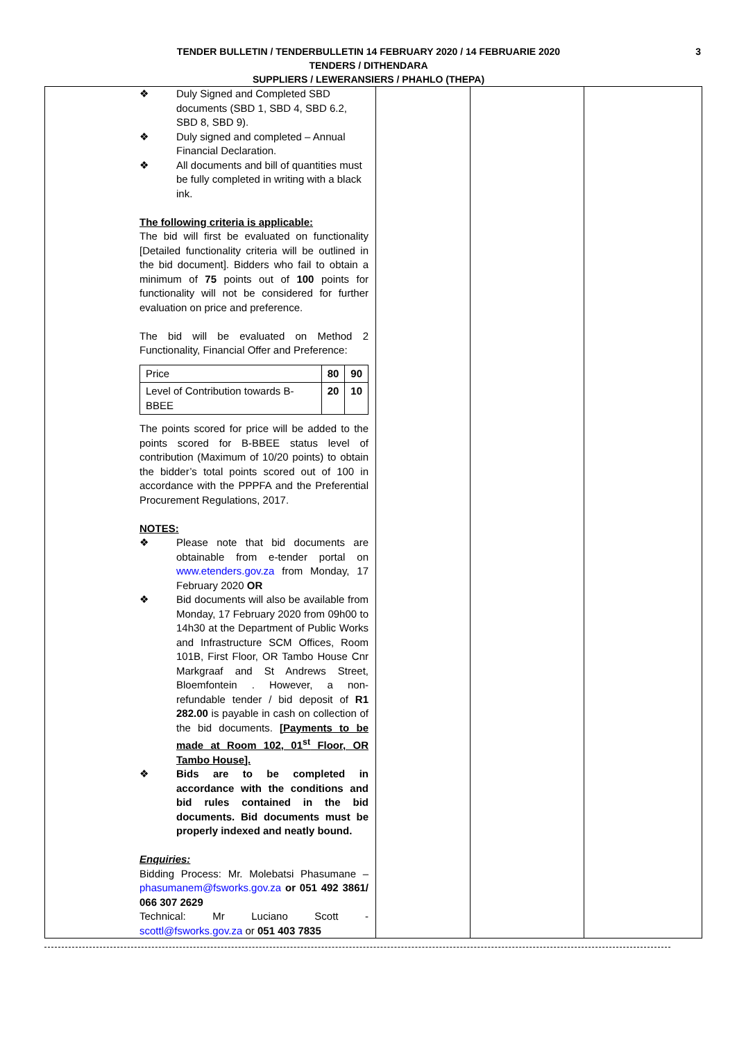3 TENDER BULLETIN / TENDERBULLETIN 14 FEBRUARY 2020 / 14 FEBRUARIE 2020
TENDERS / DITHENDARA
SUPPLIERS / LEWERANSIERS / PHAHLO (THEPA)
| ❖ Duly Signed and Completed SBD documents (SBD 1, SBD 4, SBD 6.2, SBD 8, SBD 9). ❖ Duly signed and completed – Annual Financial Declaration. ❖ All documents and bill of quantities must be fully completed in writing with a black ink. The following criteria is applicable: The bid will first be evaluated on functionality [Detailed functionality criteria will be outlined in the bid document]. Bidders who fail to obtain a minimum of 75 points out of 100 points for functionality will not be considered for further evaluation on price and preference. The bid will be evaluated on Method 2 Functionality, Financial Offer and Preference: / Price / 80 / 90 / / Level of Contribution towards B-BBEE / 20 / 10 / The points scored for price will be added to the points scored for B-BBEE status level of contribution (Maximum of 10/20 points) to obtain the bidder’s total points scored out of 100 in accordance with the PPPFA and the Preferential Procurement Regulations, 2017. NOTES: ❖ Please note that bid documents are obtainable from e-tender portal on www.etenders.gov.za from Monday, 17 February 2020 OR ❖ Bid documents will also be available from Monday, 17 February 2020 from 09h00 to 14h30 at the Department of Public Works and Infrastructure SCM Offices, Room 101B, First Floor, OR Tambo House Cnr Markgraaf and St Andrews Street, Bloemfontein . However, a non-refundable tender / bid deposit of R1 282.00 is payable in cash on collection of the bid documents. [Payments to be made at Room 102, 01<sup>st</sup> Floor, OR Tambo House]. ❖ Bids are to be completed in accordance with the conditions and bid rules contained in the bid documents. Bid documents must be properly indexed and neatly bound. Enquiries: Bidding Process: Mr. Molebatsi Phasumane – phasumanem@fsworks.gov.za or 051 492 3861/ 066 307 2629 Technical: Mr Luciano Scott - scottl@fsworks.gov.za or 051 403 7835 | | | |